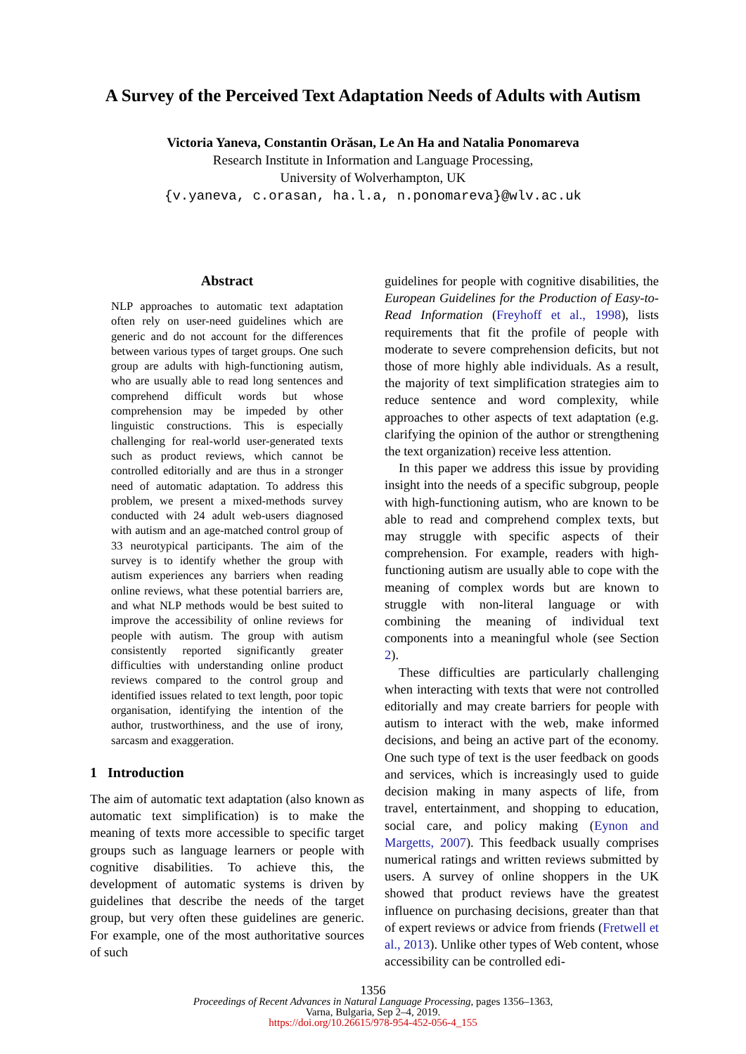A Survey of the Perceived Text Adaptation Needs of Adults with Autism
Victoria Yaneva, Constantin Orăsan, Le An Ha and Natalia Ponomareva
Research Institute in Information and Language Processing,
University of Wolverhampton, UK
{v.yaneva, c.orasan, ha.l.a, n.ponomareva}@wlv.ac.uk
Abstract
NLP approaches to automatic text adaptation often rely on user-need guidelines which are generic and do not account for the differences between various types of target groups. One such group are adults with high-functioning autism, who are usually able to read long sentences and comprehend difficult words but whose comprehension may be impeded by other linguistic constructions. This is especially challenging for real-world user-generated texts such as product reviews, which cannot be controlled editorially and are thus in a stronger need of automatic adaptation. To address this problem, we present a mixed-methods survey conducted with 24 adult web-users diagnosed with autism and an age-matched control group of 33 neurotypical participants. The aim of the survey is to identify whether the group with autism experiences any barriers when reading online reviews, what these potential barriers are, and what NLP methods would be best suited to improve the accessibility of online reviews for people with autism. The group with autism consistently reported significantly greater difficulties with understanding online product reviews compared to the control group and identified issues related to text length, poor topic organisation, identifying the intention of the author, trustworthiness, and the use of irony, sarcasm and exaggeration.
1 Introduction
The aim of automatic text adaptation (also known as automatic text simplification) is to make the meaning of texts more accessible to specific target groups such as language learners or people with cognitive disabilities. To achieve this, the development of automatic systems is driven by guidelines that describe the needs of the target group, but very often these guidelines are generic. For example, one of the most authoritative sources of such
guidelines for people with cognitive disabilities, the European Guidelines for the Production of Easy-to-Read Information (Freyhoff et al., 1998), lists requirements that fit the profile of people with moderate to severe comprehension deficits, but not those of more highly able individuals. As a result, the majority of text simplification strategies aim to reduce sentence and word complexity, while approaches to other aspects of text adaptation (e.g. clarifying the opinion of the author or strengthening the text organization) receive less attention.
In this paper we address this issue by providing insight into the needs of a specific subgroup, people with high-functioning autism, who are known to be able to read and comprehend complex texts, but may struggle with specific aspects of their comprehension. For example, readers with high-functioning autism are usually able to cope with the meaning of complex words but are known to struggle with non-literal language or with combining the meaning of individual text components into a meaningful whole (see Section 2).
These difficulties are particularly challenging when interacting with texts that were not controlled editorially and may create barriers for people with autism to interact with the web, make informed decisions, and being an active part of the economy. One such type of text is the user feedback on goods and services, which is increasingly used to guide decision making in many aspects of life, from travel, entertainment, and shopping to education, social care, and policy making (Eynon and Margetts, 2007). This feedback usually comprises numerical ratings and written reviews submitted by users. A survey of online shoppers in the UK showed that product reviews have the greatest influence on purchasing decisions, greater than that of expert reviews or advice from friends (Fretwell et al., 2013). Unlike other types of Web content, whose accessibility can be controlled edi-
1356
Proceedings of Recent Advances in Natural Language Processing, pages 1356–1363,
Varna, Bulgaria, Sep 2–4, 2019.
https://doi.org/10.26615/978-954-452-056-4_155